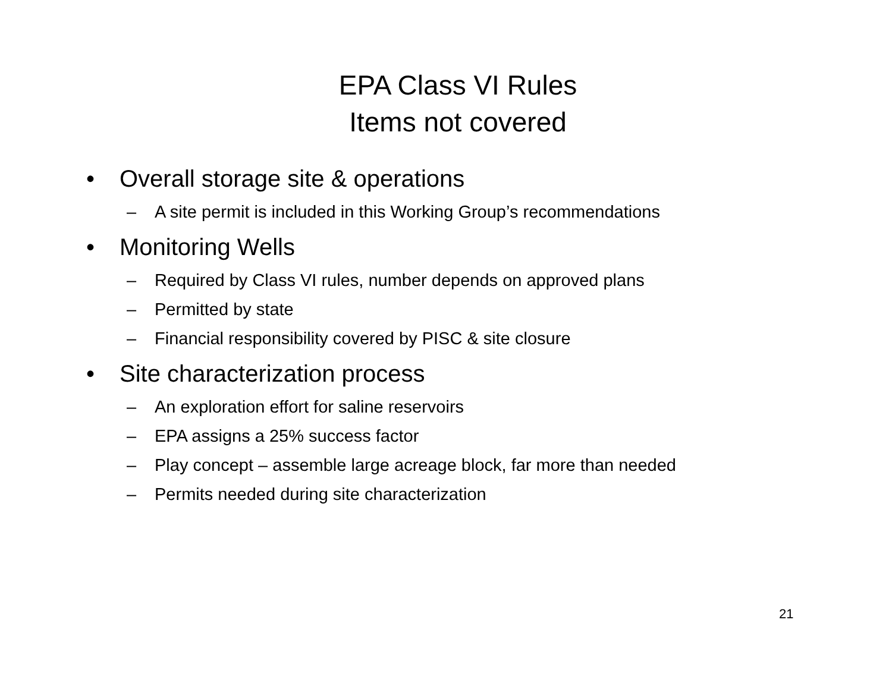EPA Class VI Rules
Items not covered
• Overall storage site & operations
– A site permit is included in this Working Group’s recommendations
• Monitoring Wells
– Required by Class VI rules, number depends on approved plans
– Permitted by state
– Financial responsibility covered by PISC & site closure
• Site characterization process
– An exploration effort for saline reservoirs
– EPA assigns a 25% success factor
– Play concept – assemble large acreage block, far more than needed
– Permits needed during site characterization
21